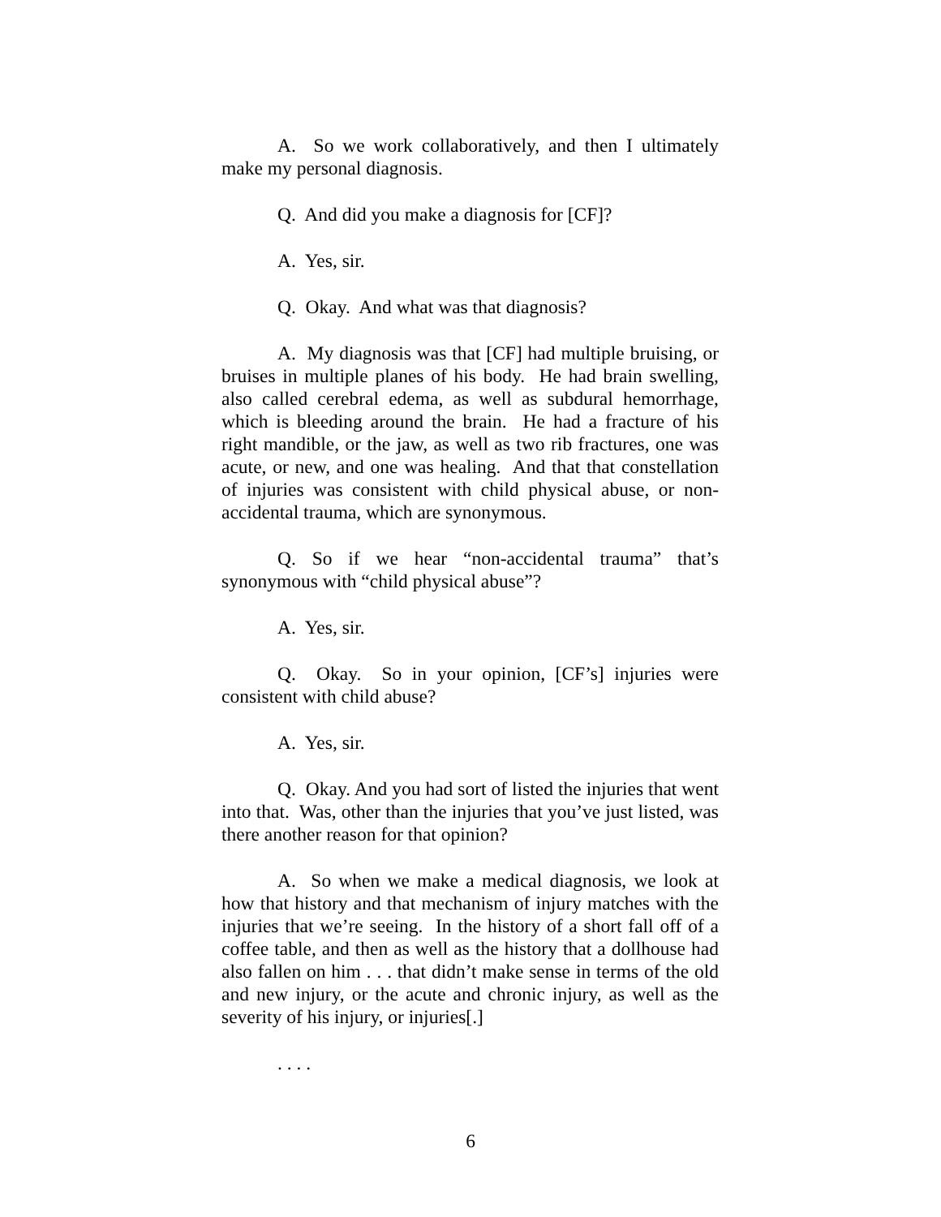A. So we work collaboratively, and then I ultimately make my personal diagnosis.
Q. And did you make a diagnosis for [CF]?
A. Yes, sir.
Q. Okay. And what was that diagnosis?
A. My diagnosis was that [CF] had multiple bruising, or bruises in multiple planes of his body. He had brain swelling, also called cerebral edema, as well as subdural hemorrhage, which is bleeding around the brain. He had a fracture of his right mandible, or the jaw, as well as two rib fractures, one was acute, or new, and one was healing. And that that constellation of injuries was consistent with child physical abuse, or non-accidental trauma, which are synonymous.
Q. So if we hear “non-accidental trauma” that’s synonymous with “child physical abuse”?
A. Yes, sir.
Q. Okay. So in your opinion, [CF’s] injuries were consistent with child abuse?
A. Yes, sir.
Q. Okay. And you had sort of listed the injuries that went into that. Was, other than the injuries that you’ve just listed, was there another reason for that opinion?
A. So when we make a medical diagnosis, we look at how that history and that mechanism of injury matches with the injuries that we’re seeing. In the history of a short fall off of a coffee table, and then as well as the history that a dollhouse had also fallen on him . . . that didn’t make sense in terms of the old and new injury, or the acute and chronic injury, as well as the severity of his injury, or injuries[.]
. . . .
6